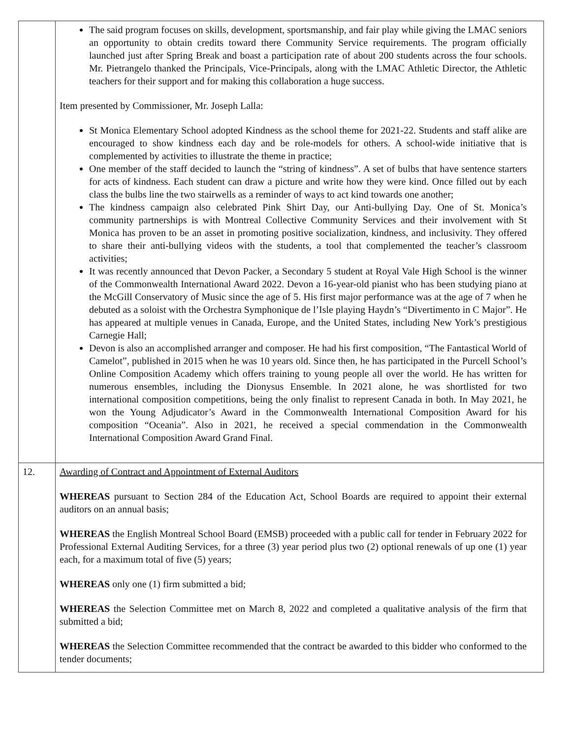| | The said program focuses on skills, development, sportsmanship, and fair play while giving the LMAC seniors an opportunity to obtain credits toward there Community Service requirements. The program officially launched just after Spring Break and boast a participation rate of about 200 students across the four schools. Mr. Pietrangelo thanked the Principals, Vice-Principals, along with the LMAC Athletic Director, the Athletic teachers for their support and for making this collaboration a huge success. Item presented by Commissioner, Mr. Joseph Lalla: St Monica Elementary School adopted Kindness as the school theme for 2021-22. Students and staff alike are encouraged to show kindness each day and be role-models for others. A school-wide initiative that is complemented by activities to illustrate the theme in practice; One member of the staff decided to launch the “string of kindness”. A set of bulbs that have sentence starters for acts of kindness. Each student can draw a picture and write how they were kind. Once filled out by each class the bulbs line the two stairwells as a reminder of ways to act kind towards one another; The kindness campaign also celebrated Pink Shirt Day, our Anti-bullying Day. One of St. Monica’s community partnerships is with Montreal Collective Community Services and their involvement with St Monica has proven to be an asset in promoting positive socialization, kindness, and inclusivity. They offered to share their anti-bullying videos with the students, a tool that complemented the teacher’s classroom activities; It was recently announced that Devon Packer, a Secondary 5 student at Royal Vale High School is the winner of the Commonwealth International Award 2022. Devon a 16-year-old pianist who has been studying piano at the McGill Conservatory of Music since the age of 5. His first major performance was at the age of 7 when he debuted as a soloist with the Orchestra Symphonique de l’Isle playing Haydn’s “Divertimento in C Major”. He has appeared at multiple venues in Canada, Europe, and the United States, including New York’s prestigious Carnegie Hall; Devon is also an accomplished arranger and composer. He had his first composition, “The Fantastical World of Camelot”, published in 2015 when he was 10 years old. Since then, he has participated in the Purcell School’s Online Composition Academy which offers training to young people all over the world. He has written for numerous ensembles, including the Dionysus Ensemble. In 2021 alone, he was shortlisted for two international composition competitions, being the only finalist to represent Canada in both. In May 2021, he won the Young Adjudicator’s Award in the Commonwealth International Composition Award for his composition “Oceania”. Also in 2021, he received a special commendation in the Commonwealth International Composition Award Grand Final. |
| 12. | Awarding of Contract and Appointment of External Auditors WHEREAS pursuant to Section 284 of the Education Act, School Boards are required to appoint their external auditors on an annual basis; WHEREAS the English Montreal School Board (EMSB) proceeded with a public call for tender in February 2022 for Professional External Auditing Services, for a three (3) year period plus two (2) optional renewals of up one (1) year each, for a maximum total of five (5) years; WHEREAS only one (1) firm submitted a bid; WHEREAS the Selection Committee met on March 8, 2022 and completed a qualitative analysis of the firm that submitted a bid; WHEREAS the Selection Committee recommended that the contract be awarded to this bidder who conformed to the tender documents; |